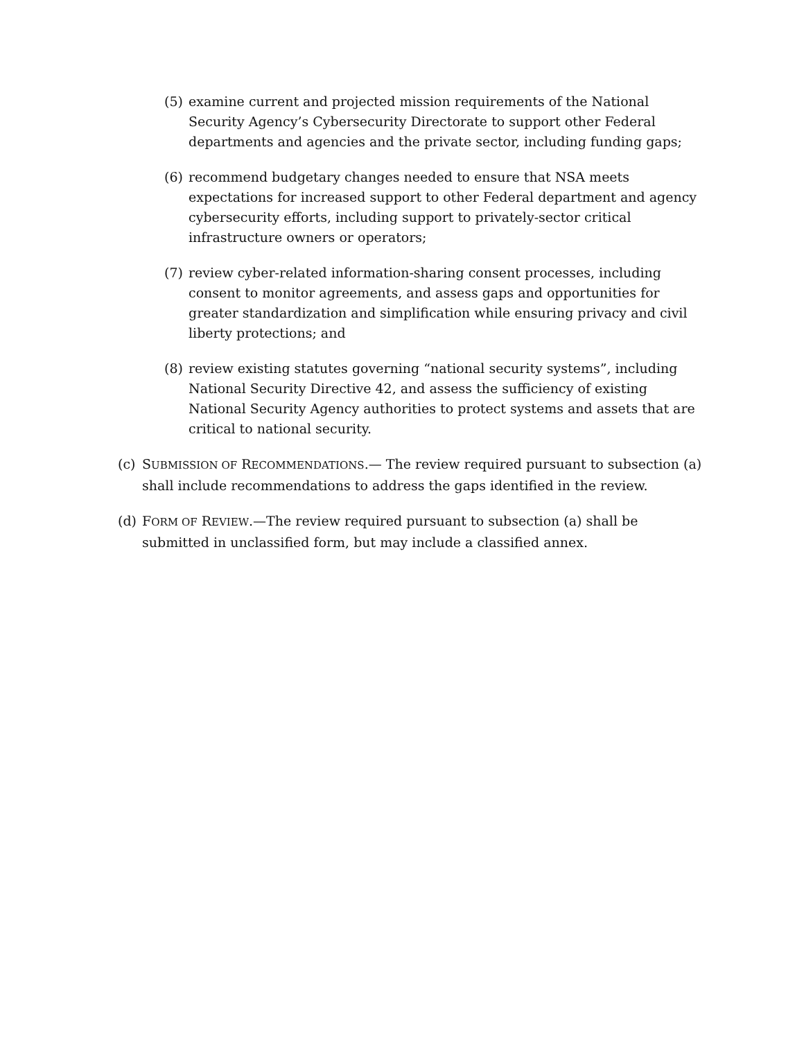(5) examine current and projected mission requirements of the National Security Agency’s Cybersecurity Directorate to support other Federal departments and agencies and the private sector, including funding gaps;
(6) recommend budgetary changes needed to ensure that NSA meets expectations for increased support to other Federal department and agency cybersecurity efforts, including support to privately-sector critical infrastructure owners or operators;
(7) review cyber-related information-sharing consent processes, including consent to monitor agreements, and assess gaps and opportunities for greater standardization and simplification while ensuring privacy and civil liberty protections; and
(8) review existing statutes governing “national security systems”, including National Security Directive 42, and assess the sufficiency of existing National Security Agency authorities to protect systems and assets that are critical to national security.
(c) SUBMISSION OF RECOMMENDATIONS.— The review required pursuant to subsection (a) shall include recommendations to address the gaps identified in the review.
(d) FORM OF REVIEW.—The review required pursuant to subsection (a) shall be submitted in unclassified form, but may include a classified annex.